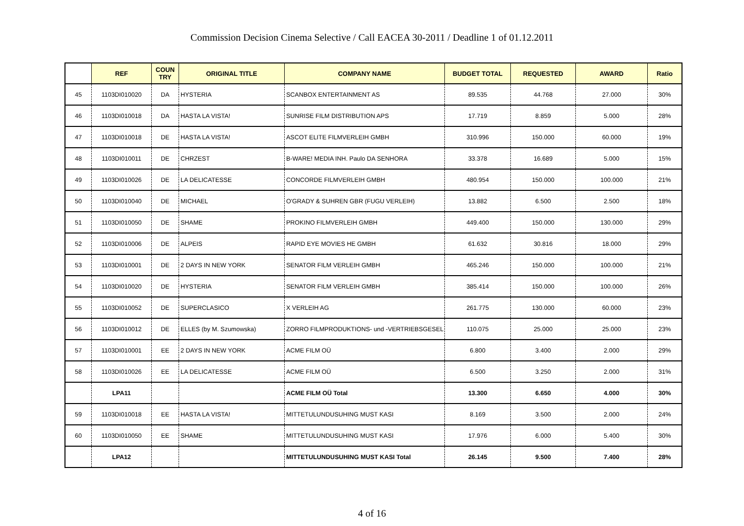Commission Decision Cinema Selective / Call EACEA 30-2011 / Deadline 1 of 01.12.2011
| | REF | COUN TRY | ORIGINAL TITLE | COMPANY NAME | BUDGET TOTAL | REQUESTED | AWARD | Ratio |
| --- | --- | --- | --- | --- | --- | --- | --- | --- |
| 45 | 1103DI010020 | DA | HYSTERIA | SCANBOX ENTERTAINMENT AS | 89.535 | 44.768 | 27.000 | 30% |
| 46 | 1103DI010018 | DA | HASTA LA VISTA! | SUNRISE FILM DISTRIBUTION APS | 17.719 | 8.859 | 5.000 | 28% |
| 47 | 1103DI010018 | DE | HASTA LA VISTA! | ASCOT ELITE FILMVERLEIH GMBH | 310.996 | 150.000 | 60.000 | 19% |
| 48 | 1103DI010011 | DE | CHRZEST | B-WARE! MEDIA INH. Paulo DA SENHORA | 33.378 | 16.689 | 5.000 | 15% |
| 49 | 1103DI010026 | DE | LA DELICATESSE | CONCORDE FILMVERLEIH GMBH | 480.954 | 150.000 | 100.000 | 21% |
| 50 | 1103DI010040 | DE | MICHAEL | O'GRADY & SUHREN GBR (FUGU VERLEIH) | 13.882 | 6.500 | 2.500 | 18% |
| 51 | 1103DI010050 | DE | SHAME | PROKINO FILMVERLEIH GMBH | 449.400 | 150.000 | 130.000 | 29% |
| 52 | 1103DI010006 | DE | ALPEIS | RAPID EYE MOVIES HE GMBH | 61.632 | 30.816 | 18.000 | 29% |
| 53 | 1103DI010001 | DE | 2 DAYS IN NEW YORK | SENATOR FILM VERLEIH GMBH | 465.246 | 150.000 | 100.000 | 21% |
| 54 | 1103DI010020 | DE | HYSTERIA | SENATOR FILM VERLEIH GMBH | 385.414 | 150.000 | 100.000 | 26% |
| 55 | 1103DI010052 | DE | SUPERCLASICO | X VERLEIH AG | 261.775 | 130.000 | 60.000 | 23% |
| 56 | 1103DI010012 | DE | ELLES (by M. Szumowska) | ZORRO FILMPRODUKTIONS- und -VERTRIEBSGESEL | 110.075 | 25.000 | 25.000 | 23% |
| 57 | 1103DI010001 | EE | 2 DAYS IN NEW YORK | ACME FILM OÜ | 6.800 | 3.400 | 2.000 | 29% |
| 58 | 1103DI010026 | EE | LA DELICATESSE | ACME FILM OÜ | 6.500 | 3.250 | 2.000 | 31% |
| | LPA11 | | | ACME FILM OÜ Total | 13.300 | 6.650 | 4.000 | 30% |
| 59 | 1103DI010018 | EE | HASTA LA VISTA! | MITTETULUNDUSUHING MUST KASI | 8.169 | 3.500 | 2.000 | 24% |
| 60 | 1103DI010050 | EE | SHAME | MITTETULUNDUSUHING MUST KASI | 17.976 | 6.000 | 5.400 | 30% |
| | LPA12 | | | MITTETULUNDUSUHING MUST KASI Total | 26.145 | 9.500 | 7.400 | 28% |
4 of 16